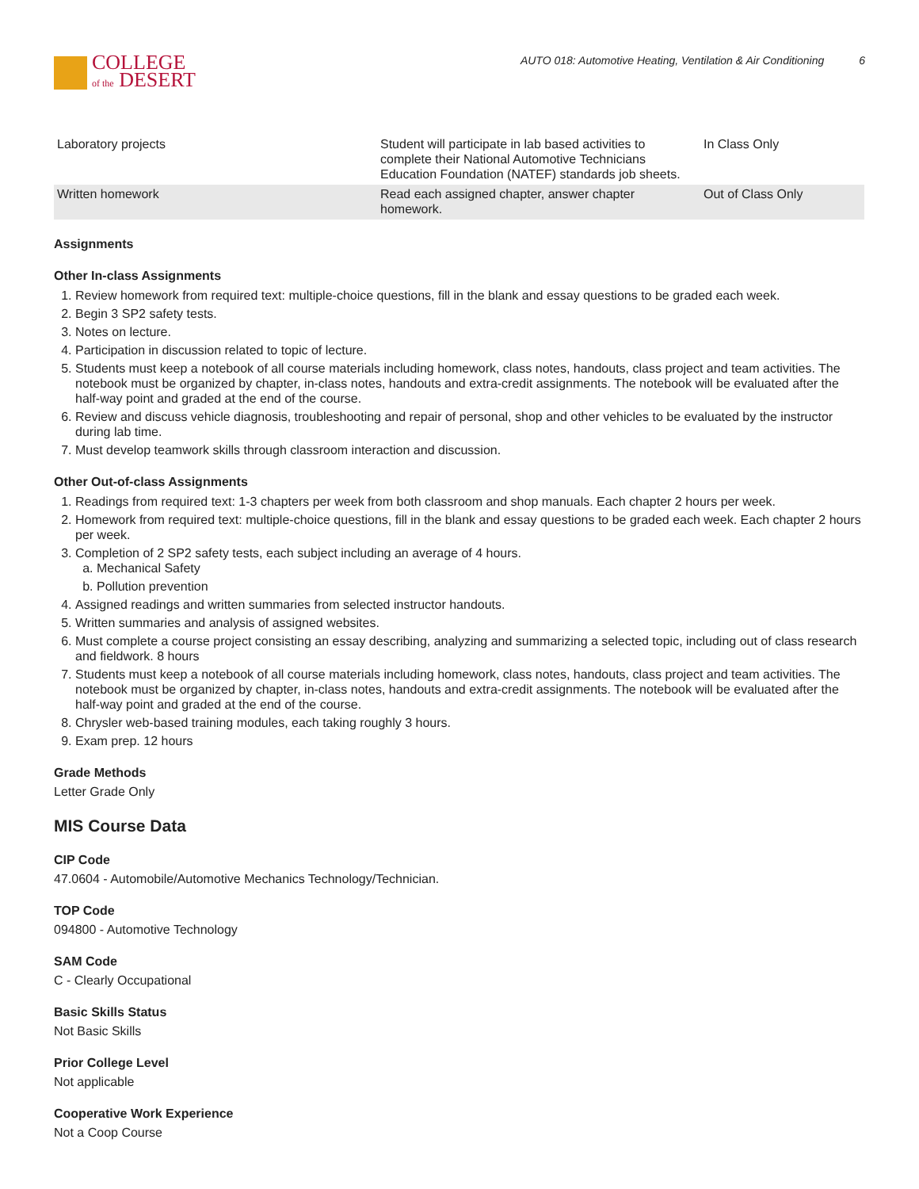COLLEGE
of the DESERT
AUTO 018: Automotive Heating, Ventilation & Air Conditioning 6
| Laboratory projects | Student will participate in lab based activities to complete their National Automotive Technicians Education Foundation (NATEF) standards job sheets. | In Class Only |
| Written homework | Read each assigned chapter, answer chapter homework. | Out of Class Only |
Assignments
Other In-class Assignments
1. Review homework from required text: multiple-choice questions, fill in the blank and essay questions to be graded each week.
2. Begin 3 SP2 safety tests.
3. Notes on lecture.
4. Participation in discussion related to topic of lecture.
5. Students must keep a notebook of all course materials including homework, class notes, handouts, class project and team activities. The notebook must be organized by chapter, in-class notes, handouts and extra-credit assignments. The notebook will be evaluated after the half-way point and graded at the end of the course.
6. Review and discuss vehicle diagnosis, troubleshooting and repair of personal, shop and other vehicles to be evaluated by the instructor during lab time.
7. Must develop teamwork skills through classroom interaction and discussion.
Other Out-of-class Assignments
1. Readings from required text: 1-3 chapters per week from both classroom and shop manuals. Each chapter 2 hours per week.
2. Homework from required text: multiple-choice questions, fill in the blank and essay questions to be graded each week. Each chapter 2 hours per week.
3. Completion of 2 SP2 safety tests, each subject including an average of 4 hours.
a. Mechanical Safety
b. Pollution prevention
4. Assigned readings and written summaries from selected instructor handouts.
5. Written summaries and analysis of assigned websites.
6. Must complete a course project consisting an essay describing, analyzing and summarizing a selected topic, including out of class research and fieldwork. 8 hours
7. Students must keep a notebook of all course materials including homework, class notes, handouts, class project and team activities. The notebook must be organized by chapter, in-class notes, handouts and extra-credit assignments. The notebook will be evaluated after the half-way point and graded at the end of the course.
8. Chrysler web-based training modules, each taking roughly 3 hours.
9. Exam prep. 12 hours
Grade Methods
Letter Grade Only
MIS Course Data
CIP Code
47.0604 - Automobile/Automotive Mechanics Technology/Technician.
TOP Code
094800 - Automotive Technology
SAM Code
C - Clearly Occupational
Basic Skills Status
Not Basic Skills
Prior College Level
Not applicable
Cooperative Work Experience
Not a Coop Course